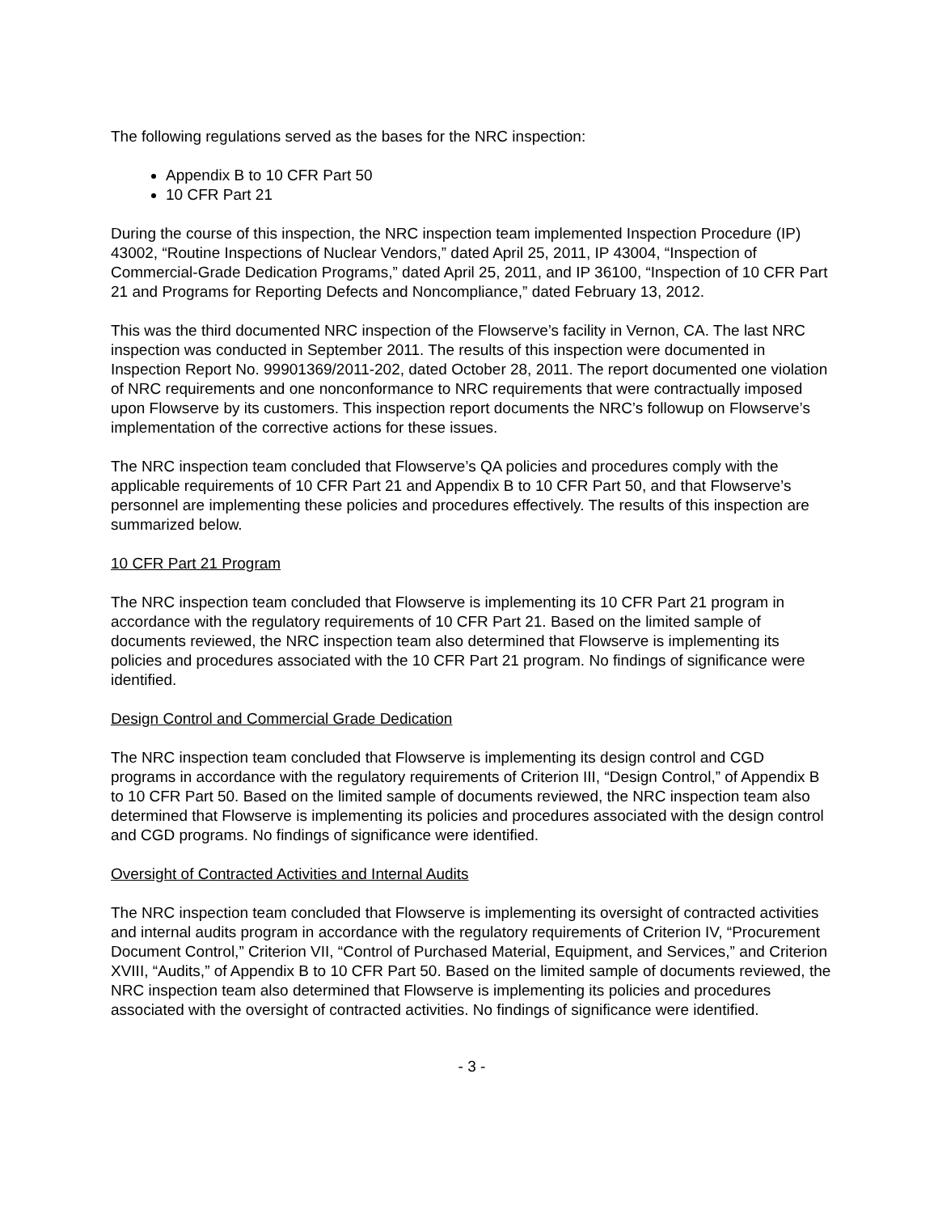The following regulations served as the bases for the NRC inspection:
Appendix B to 10 CFR Part 50
10 CFR Part 21
During the course of this inspection, the NRC inspection team implemented Inspection Procedure (IP) 43002, “Routine Inspections of Nuclear Vendors,” dated April 25, 2011, IP 43004, “Inspection of Commercial-Grade Dedication Programs,” dated April 25, 2011, and IP 36100, “Inspection of 10 CFR Part 21 and Programs for Reporting Defects and Noncompliance,” dated February 13, 2012.
This was the third documented NRC inspection of the Flowserve’s facility in Vernon, CA. The last NRC inspection was conducted in September 2011. The results of this inspection were documented in Inspection Report No. 99901369/2011-202, dated October 28, 2011. The report documented one violation of NRC requirements and one nonconformance to NRC requirements that were contractually imposed upon Flowserve by its customers. This inspection report documents the NRC’s followup on Flowserve’s implementation of the corrective actions for these issues.
The NRC inspection team concluded that Flowserve’s QA policies and procedures comply with the applicable requirements of 10 CFR Part 21 and Appendix B to 10 CFR Part 50, and that Flowserve’s personnel are implementing these policies and procedures effectively. The results of this inspection are summarized below.
10 CFR Part 21 Program
The NRC inspection team concluded that Flowserve is implementing its 10 CFR Part 21 program in accordance with the regulatory requirements of 10 CFR Part 21. Based on the limited sample of documents reviewed, the NRC inspection team also determined that Flowserve is implementing its policies and procedures associated with the 10 CFR Part 21 program. No findings of significance were identified.
Design Control and Commercial Grade Dedication
The NRC inspection team concluded that Flowserve is implementing its design control and CGD programs in accordance with the regulatory requirements of Criterion III, “Design Control,” of Appendix B to 10 CFR Part 50. Based on the limited sample of documents reviewed, the NRC inspection team also determined that Flowserve is implementing its policies and procedures associated with the design control and CGD programs. No findings of significance were identified.
Oversight of Contracted Activities and Internal Audits
The NRC inspection team concluded that Flowserve is implementing its oversight of contracted activities and internal audits program in accordance with the regulatory requirements of Criterion IV, “Procurement Document Control,” Criterion VII, “Control of Purchased Material, Equipment, and Services,” and Criterion XVIII, “Audits,” of Appendix B to 10 CFR Part 50. Based on the limited sample of documents reviewed, the NRC inspection team also determined that Flowserve is implementing its policies and procedures associated with the oversight of contracted activities. No findings of significance were identified.
- 3 -